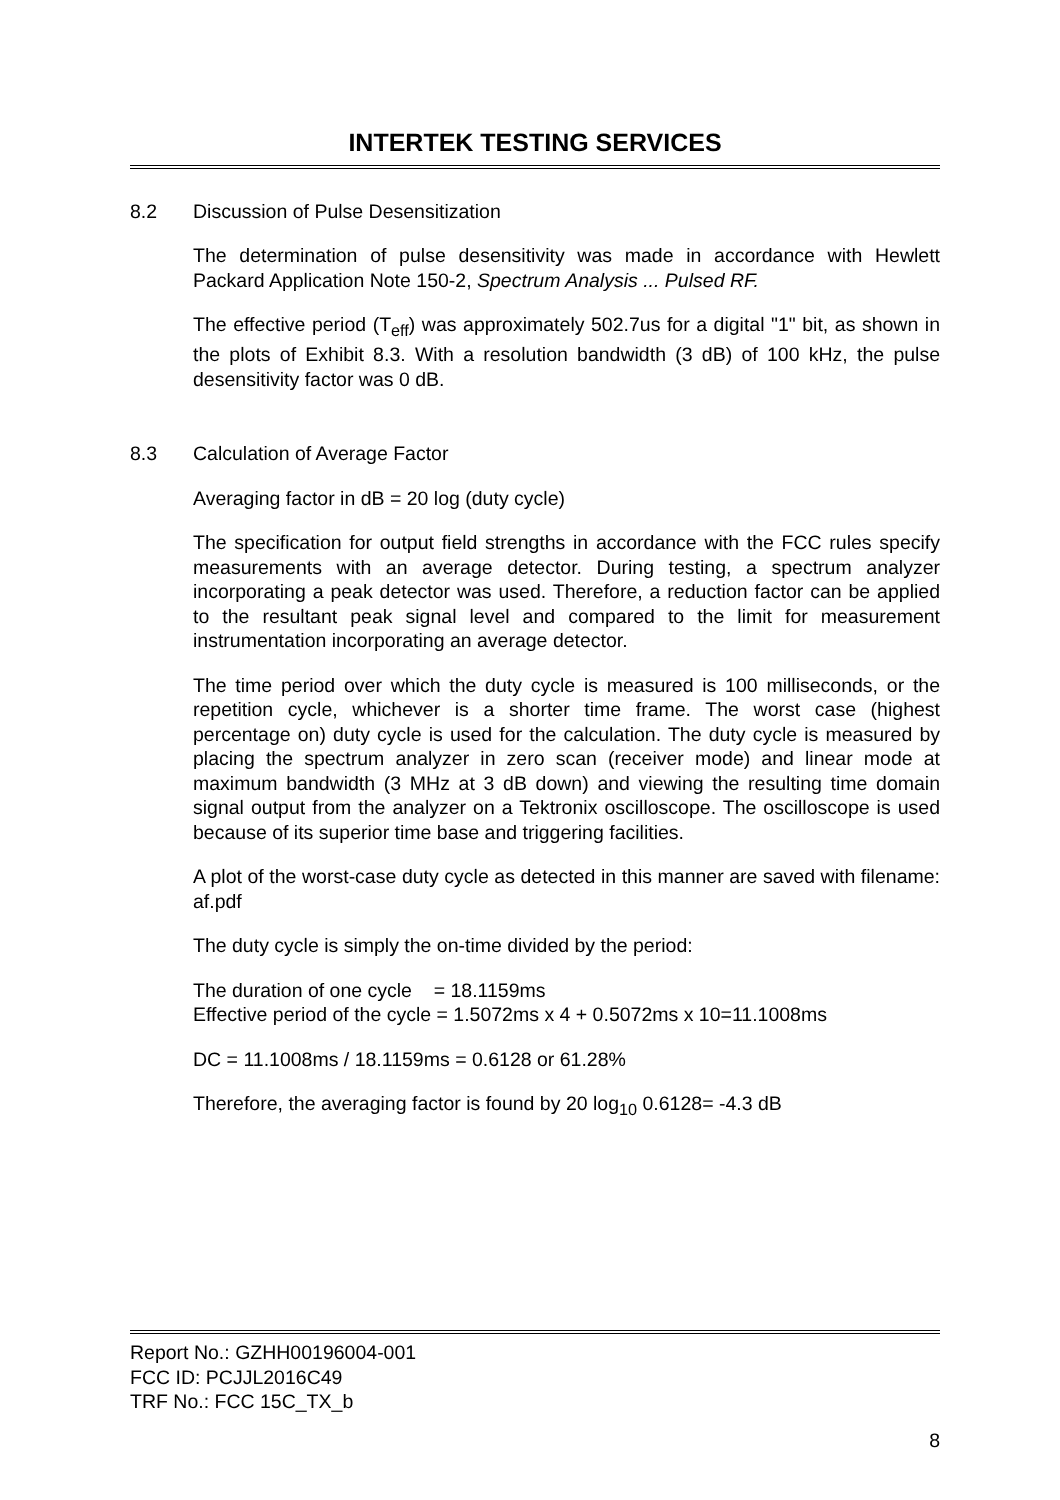INTERTEK TESTING SERVICES
8.2 Discussion of Pulse Desensitization
The determination of pulse desensitivity was made in accordance with Hewlett Packard Application Note 150-2, Spectrum Analysis ... Pulsed RF.
The effective period (T<sub>eff</sub>) was approximately 502.7us for a digital "1" bit, as shown in the plots of Exhibit 8.3. With a resolution bandwidth (3 dB) of 100 kHz, the pulse desensitivity factor was 0 dB.
8.3 Calculation of Average Factor
Averaging factor in dB = 20 log (duty cycle)
The specification for output field strengths in accordance with the FCC rules specify measurements with an average detector. During testing, a spectrum analyzer incorporating a peak detector was used. Therefore, a reduction factor can be applied to the resultant peak signal level and compared to the limit for measurement instrumentation incorporating an average detector.
The time period over which the duty cycle is measured is 100 milliseconds, or the repetition cycle, whichever is a shorter time frame. The worst case (highest percentage on) duty cycle is used for the calculation. The duty cycle is measured by placing the spectrum analyzer in zero scan (receiver mode) and linear mode at maximum bandwidth (3 MHz at 3 dB down) and viewing the resulting time domain signal output from the analyzer on a Tektronix oscilloscope. The oscilloscope is used because of its superior time base and triggering facilities.
A plot of the worst-case duty cycle as detected in this manner are saved with filename: af.pdf
The duty cycle is simply the on-time divided by the period:
The duration of one cycle = 18.1159ms
Effective period of the cycle = 1.5072ms x 4 + 0.5072ms x 10=11.1008ms
DC = 11.1008ms / 18.1159ms = 0.6128 or 61.28%
Therefore, the averaging factor is found by 20 log<sub>10</sub> 0.6128= -4.3 dB
Report No.: GZHH00196004-001
FCC ID: PCJJL2016C49
TRF No.: FCC 15C_TX_b
8